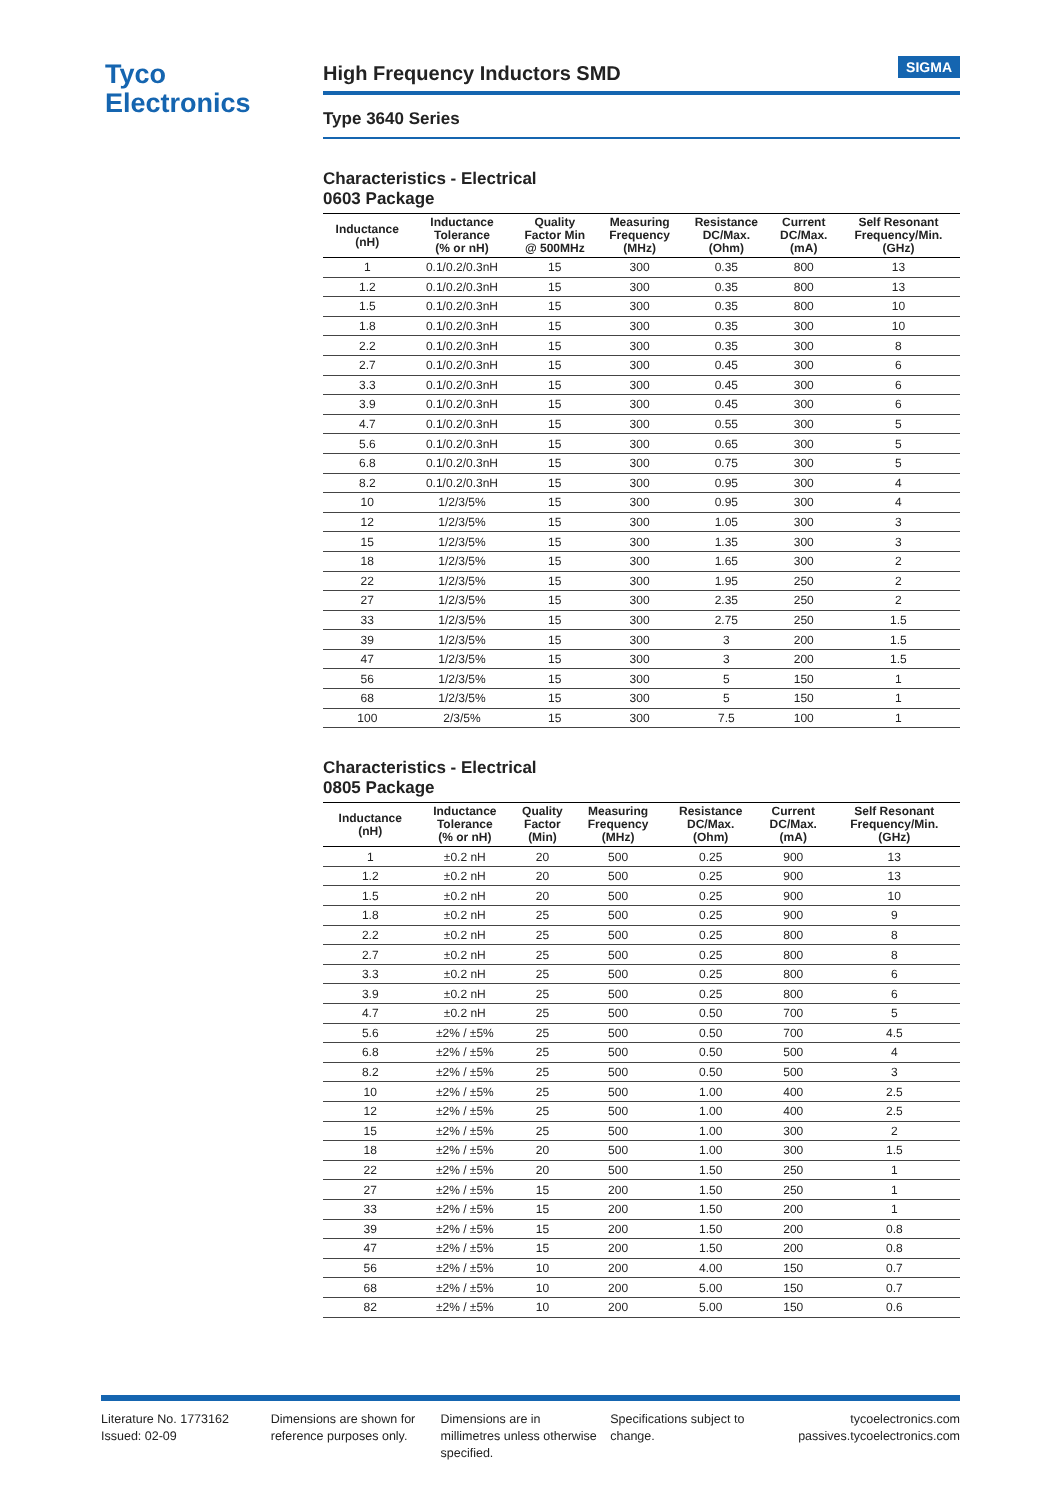Tyco
Electronics
High Frequency Inductors SMD SIGMA
Type 3640 Series
Characteristics - Electrical
0603 Package
| Inductance (nH) | Inductance Tolerance (% or nH) | Quality Factor Min @ 500MHz | Measuring Frequency (MHz) | Resistance DC/Max. (Ohm) | Current DC/Max. (mA) | Self Resonant Frequency/Min. (GHz) |
| --- | --- | --- | --- | --- | --- | --- |
| 1 | 0.1/0.2/0.3nH | 15 | 300 | 0.35 | 800 | 13 |
| 1.2 | 0.1/0.2/0.3nH | 15 | 300 | 0.35 | 800 | 13 |
| 1.5 | 0.1/0.2/0.3nH | 15 | 300 | 0.35 | 800 | 10 |
| 1.8 | 0.1/0.2/0.3nH | 15 | 300 | 0.35 | 300 | 10 |
| 2.2 | 0.1/0.2/0.3nH | 15 | 300 | 0.35 | 300 | 8 |
| 2.7 | 0.1/0.2/0.3nH | 15 | 300 | 0.45 | 300 | 6 |
| 3.3 | 0.1/0.2/0.3nH | 15 | 300 | 0.45 | 300 | 6 |
| 3.9 | 0.1/0.2/0.3nH | 15 | 300 | 0.45 | 300 | 6 |
| 4.7 | 0.1/0.2/0.3nH | 15 | 300 | 0.55 | 300 | 5 |
| 5.6 | 0.1/0.2/0.3nH | 15 | 300 | 0.65 | 300 | 5 |
| 6.8 | 0.1/0.2/0.3nH | 15 | 300 | 0.75 | 300 | 5 |
| 8.2 | 0.1/0.2/0.3nH | 15 | 300 | 0.95 | 300 | 4 |
| 10 | 1/2/3/5% | 15 | 300 | 0.95 | 300 | 4 |
| 12 | 1/2/3/5% | 15 | 300 | 1.05 | 300 | 3 |
| 15 | 1/2/3/5% | 15 | 300 | 1.35 | 300 | 3 |
| 18 | 1/2/3/5% | 15 | 300 | 1.65 | 300 | 2 |
| 22 | 1/2/3/5% | 15 | 300 | 1.95 | 250 | 2 |
| 27 | 1/2/3/5% | 15 | 300 | 2.35 | 250 | 2 |
| 33 | 1/2/3/5% | 15 | 300 | 2.75 | 250 | 1.5 |
| 39 | 1/2/3/5% | 15 | 300 | 3 | 200 | 1.5 |
| 47 | 1/2/3/5% | 15 | 300 | 3 | 200 | 1.5 |
| 56 | 1/2/3/5% | 15 | 300 | 5 | 150 | 1 |
| 68 | 1/2/3/5% | 15 | 300 | 5 | 150 | 1 |
| 100 | 2/3/5% | 15 | 300 | 7.5 | 100 | 1 |
Characteristics - Electrical
0805 Package
| Inductance (nH) | Inductance Tolerance (% or nH) | Quality Factor (Min) | Measuring Frequency (MHz) | Resistance DC/Max. (Ohm) | Current DC/Max. (mA) | Self Resonant Frequency/Min. (GHz) |
| --- | --- | --- | --- | --- | --- | --- |
| 1 | ±0.2 nH | 20 | 500 | 0.25 | 900 | 13 |
| 1.2 | ±0.2 nH | 20 | 500 | 0.25 | 900 | 13 |
| 1.5 | ±0.2 nH | 20 | 500 | 0.25 | 900 | 10 |
| 1.8 | ±0.2 nH | 25 | 500 | 0.25 | 900 | 9 |
| 2.2 | ±0.2 nH | 25 | 500 | 0.25 | 800 | 8 |
| 2.7 | ±0.2 nH | 25 | 500 | 0.25 | 800 | 8 |
| 3.3 | ±0.2 nH | 25 | 500 | 0.25 | 800 | 6 |
| 3.9 | ±0.2 nH | 25 | 500 | 0.25 | 800 | 6 |
| 4.7 | ±0.2 nH | 25 | 500 | 0.50 | 700 | 5 |
| 5.6 | ±2% / ±5% | 25 | 500 | 0.50 | 700 | 4.5 |
| 6.8 | ±2% / ±5% | 25 | 500 | 0.50 | 500 | 4 |
| 8.2 | ±2% / ±5% | 25 | 500 | 0.50 | 500 | 3 |
| 10 | ±2% / ±5% | 25 | 500 | 1.00 | 400 | 2.5 |
| 12 | ±2% / ±5% | 25 | 500 | 1.00 | 400 | 2.5 |
| 15 | ±2% / ±5% | 25 | 500 | 1.00 | 300 | 2 |
| 18 | ±2% / ±5% | 20 | 500 | 1.00 | 300 | 1.5 |
| 22 | ±2% / ±5% | 20 | 500 | 1.50 | 250 | 1 |
| 27 | ±2% / ±5% | 15 | 200 | 1.50 | 250 | 1 |
| 33 | ±2% / ±5% | 15 | 200 | 1.50 | 200 | 1 |
| 39 | ±2% / ±5% | 15 | 200 | 1.50 | 200 | 0.8 |
| 47 | ±2% / ±5% | 15 | 200 | 1.50 | 200 | 0.8 |
| 56 | ±2% / ±5% | 10 | 200 | 4.00 | 150 | 0.7 |
| 68 | ±2% / ±5% | 10 | 200 | 5.00 | 150 | 0.7 |
| 82 | ±2% / ±5% | 10 | 200 | 5.00 | 150 | 0.6 |
Literature No. 1773162
Issued: 02-09
Dimensions are shown for reference purposes only.
Dimensions are in millimetres unless otherwise specified.
Specifications subject to change.
tycoelectronics.com
passives.tycoelectronics.com